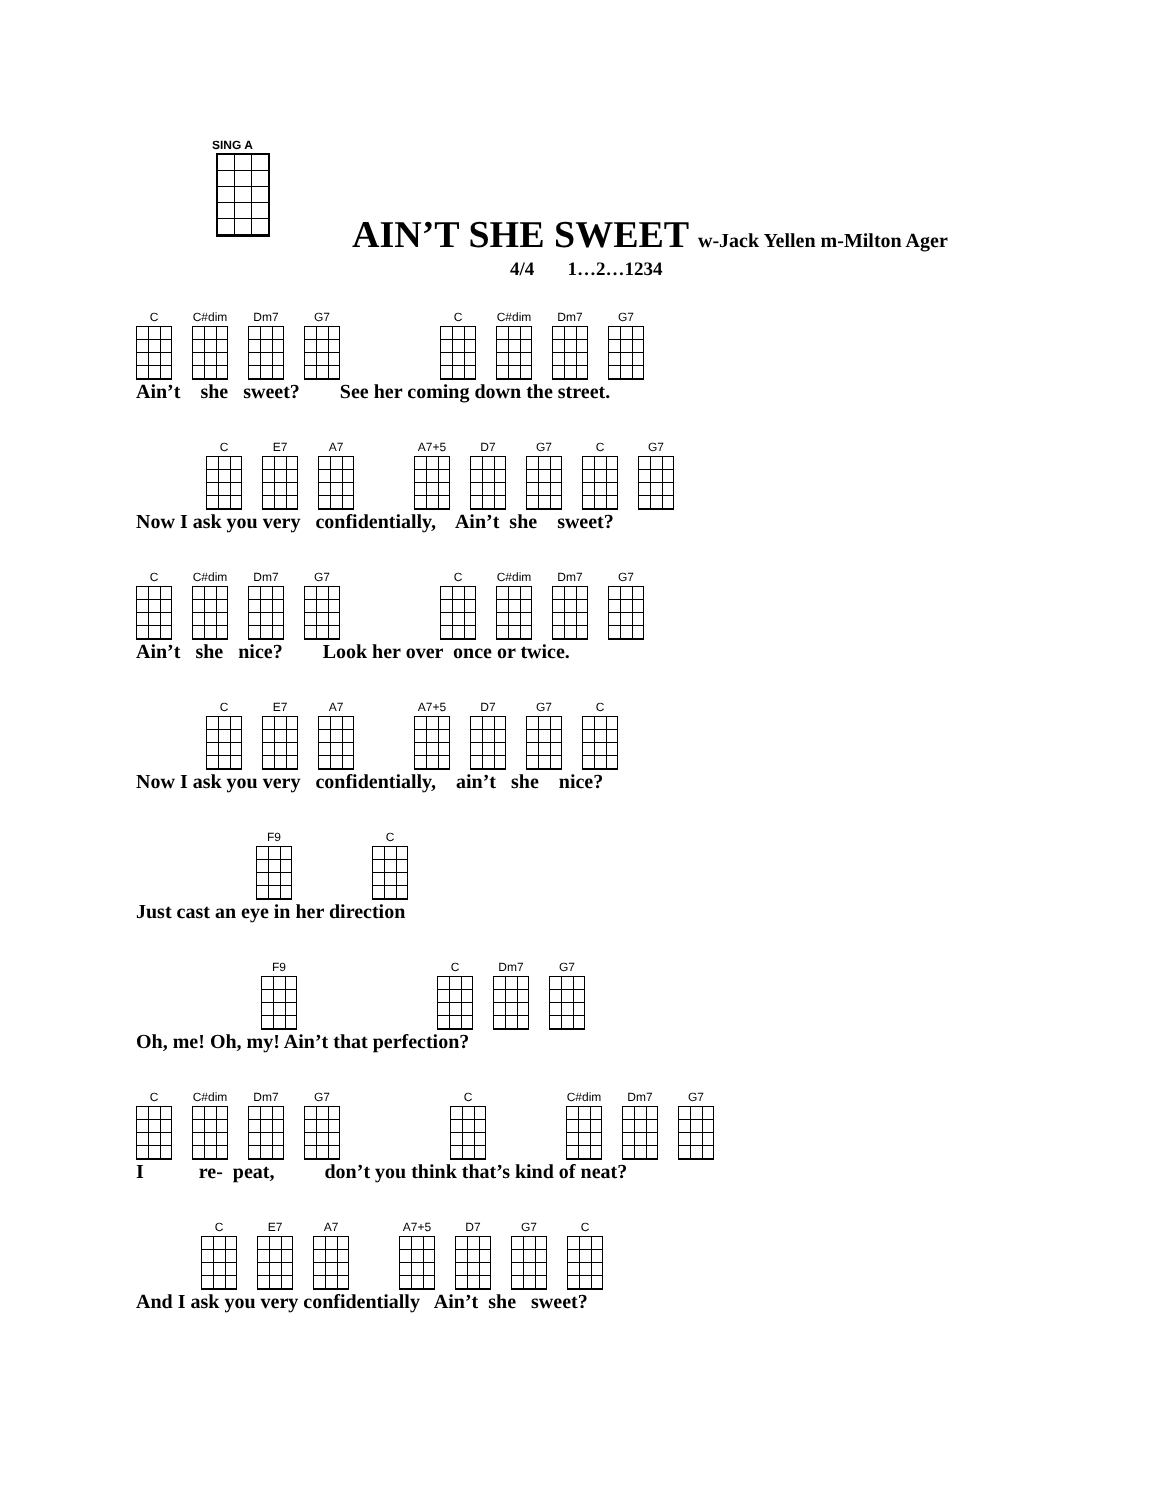SING A
AIN’T SHE SWEET w-Jack Yellen m-Milton Ager
4/4 1…2…1234
C
C#dim
Dm7
G7
C
C#dim
Dm7
G7
Ain’t she sweet? See her coming down the street.
C
E7
A7
A7+5
D7
G7
C
G7
Now I ask you very confidentially, Ain’t she sweet?
C
C#dim
Dm7
G7
C
C#dim
Dm7
G7
Ain’t she nice? Look her over once or twice.
C
E7
A7
A7+5
D7
G7
C
Now I ask you very confidentially, ain’t she nice?
F9
C
Just cast an eye in her direction
F9
C
Dm7
G7
Oh, me! Oh, my! Ain’t that perfection?
C
C#dim
Dm7
G7
C
C#dim
Dm7
G7
I re- peat, don’t you think that’s kind of neat?
C
E7
A7
A7+5
D7
G7
C
And I ask you very confidentially Ain’t she sweet?